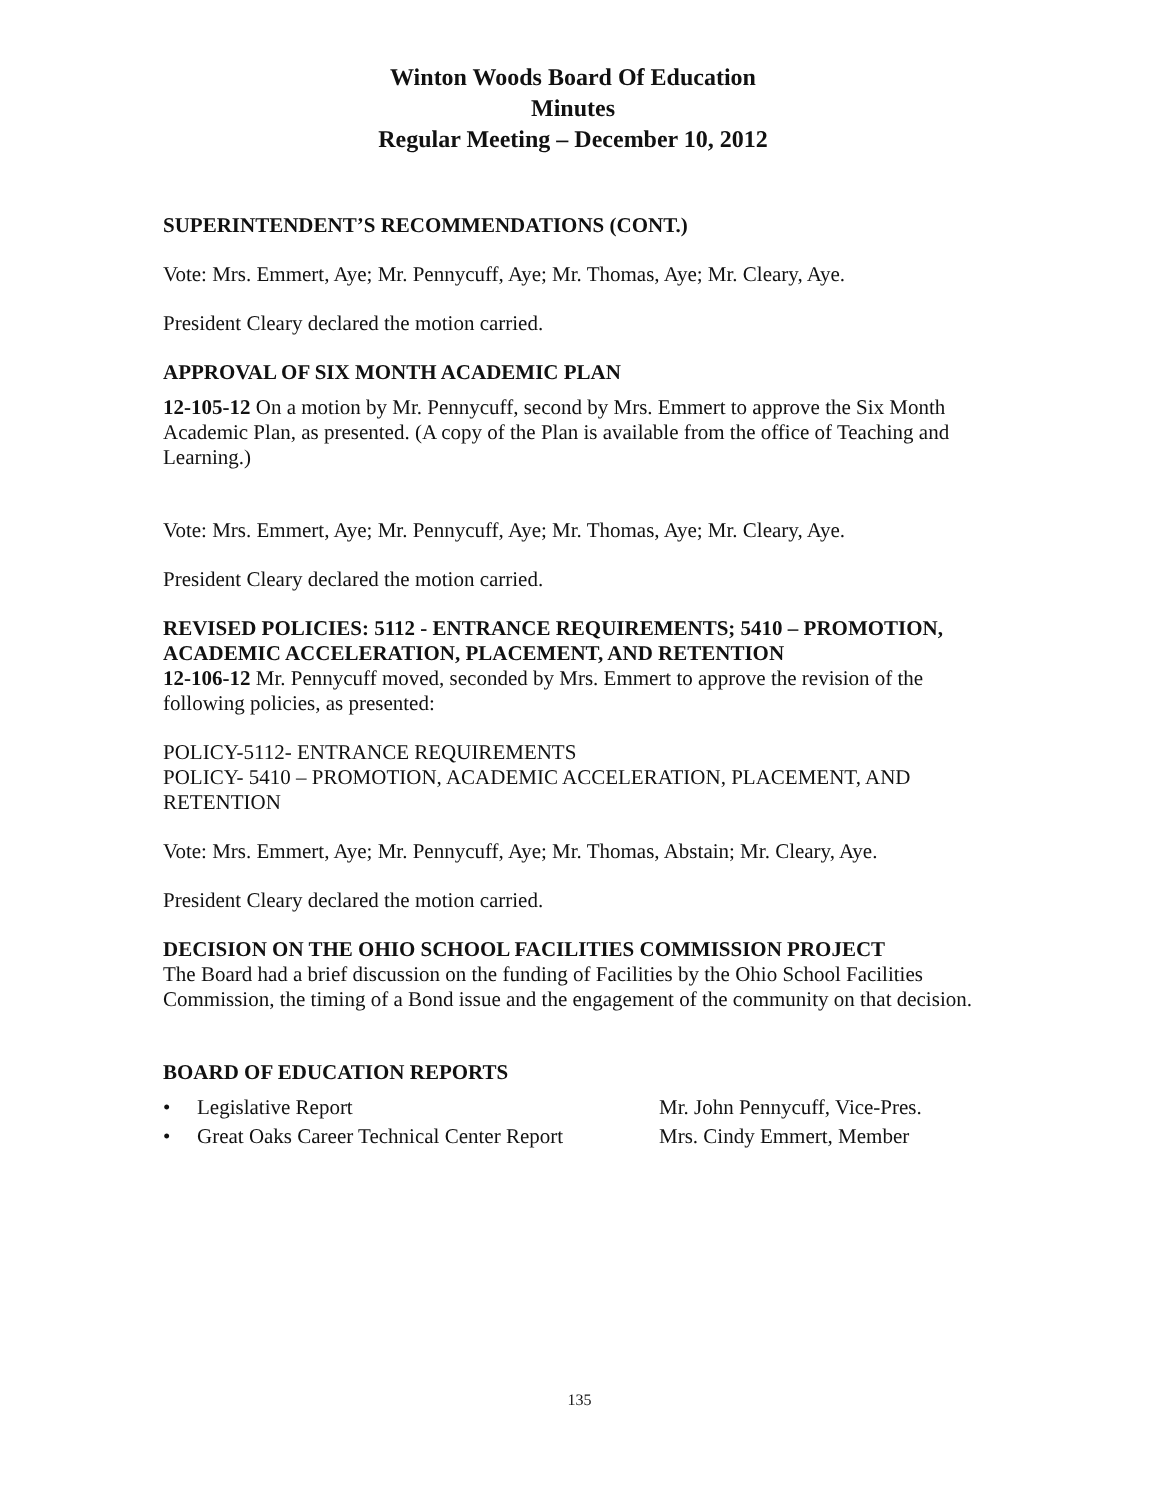Winton Woods Board Of Education
Minutes
Regular Meeting – December 10, 2012
SUPERINTENDENT’S RECOMMENDATIONS (CONT.)
Vote: Mrs. Emmert, Aye; Mr. Pennycuff, Aye; Mr. Thomas, Aye; Mr. Cleary, Aye.
President Cleary declared the motion carried.
APPROVAL OF SIX MONTH ACADEMIC PLAN
12-105-12 On a motion by Mr. Pennycuff, second by Mrs. Emmert to approve the Six Month Academic Plan, as presented. (A copy of the Plan is available from the office of Teaching and Learning.)
Vote: Mrs. Emmert, Aye; Mr. Pennycuff, Aye; Mr. Thomas, Aye; Mr. Cleary, Aye.
President Cleary declared the motion carried.
REVISED POLICIES: 5112 - ENTRANCE REQUIREMENTS; 5410 – PROMOTION, ACADEMIC ACCELERATION, PLACEMENT, AND RETENTION
12-106-12 Mr. Pennycuff moved, seconded by Mrs. Emmert to approve the revision of the following policies, as presented:
POLICY-5112- ENTRANCE REQUIREMENTS
POLICY- 5410 – PROMOTION, ACADEMIC ACCELERATION, PLACEMENT, AND RETENTION
Vote: Mrs. Emmert, Aye; Mr. Pennycuff, Aye; Mr. Thomas, Abstain; Mr. Cleary, Aye.
President Cleary declared the motion carried.
DECISION ON THE OHIO SCHOOL FACILITIES COMMISSION PROJECT
The Board had a brief discussion on the funding of Facilities by the Ohio School Facilities Commission, the timing of a Bond issue and the engagement of the community on that decision.
BOARD OF EDUCATION REPORTS
• Legislative Report Mr. John Pennycuff, Vice-Pres.
• Great Oaks Career Technical Center Report Mrs. Cindy Emmert, Member
135